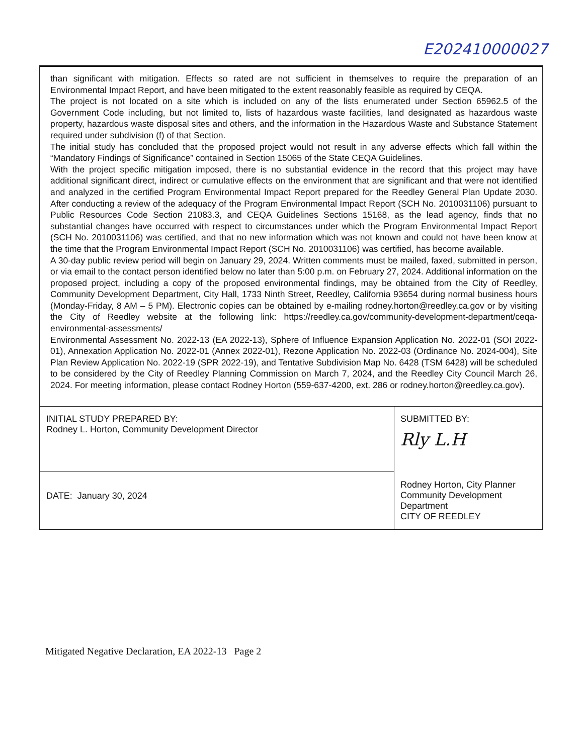E202410000027
than significant with mitigation. Effects so rated are not sufficient in themselves to require the preparation of an Environmental Impact Report, and have been mitigated to the extent reasonably feasible as required by CEQA.
The project is not located on a site which is included on any of the lists enumerated under Section 65962.5 of the Government Code including, but not limited to, lists of hazardous waste facilities, land designated as hazardous waste property, hazardous waste disposal sites and others, and the information in the Hazardous Waste and Substance Statement required under subdivision (f) of that Section.
The initial study has concluded that the proposed project would not result in any adverse effects which fall within the “Mandatory Findings of Significance” contained in Section 15065 of the State CEQA Guidelines.
With the project specific mitigation imposed, there is no substantial evidence in the record that this project may have additional significant direct, indirect or cumulative effects on the environment that are significant and that were not identified and analyzed in the certified Program Environmental Impact Report prepared for the Reedley General Plan Update 2030. After conducting a review of the adequacy of the Program Environmental Impact Report (SCH No. 2010031106) pursuant to Public Resources Code Section 21083.3, and CEQA Guidelines Sections 15168, as the lead agency, finds that no substantial changes have occurred with respect to circumstances under which the Program Environmental Impact Report (SCH No. 2010031106) was certified, and that no new information which was not known and could not have been know at the time that the Program Environmental Impact Report (SCH No. 2010031106) was certified, has become available.
A 30-day public review period will begin on January 29, 2024. Written comments must be mailed, faxed, submitted in person, or via email to the contact person identified below no later than 5:00 p.m. on February 27, 2024. Additional information on the proposed project, including a copy of the proposed environmental findings, may be obtained from the City of Reedley, Community Development Department, City Hall, 1733 Ninth Street, Reedley, California 93654 during normal business hours (Monday-Friday, 8 AM – 5 PM). Electronic copies can be obtained by e-mailing rodney.horton@reedley.ca.gov or by visiting the City of Reedley website at the following link: https://reedley.ca.gov/community-development-department/ceqa-environmental-assessments/
Environmental Assessment No. 2022-13 (EA 2022-13), Sphere of Influence Expansion Application No. 2022-01 (SOI 2022-01), Annexation Application No. 2022-01 (Annex 2022-01), Rezone Application No. 2022-03 (Ordinance No. 2024-004), Site Plan Review Application No. 2022-19 (SPR 2022-19), and Tentative Subdivision Map No. 6428 (TSM 6428) will be scheduled to be considered by the City of Reedley Planning Commission on March 7, 2024, and the Reedley City Council March 26, 2024. For meeting information, please contact Rodney Horton (559-637-4200, ext. 286 or rodney.horton@reedley.ca.gov).
| INITIAL STUDY PREPARED BY: Rodney L. Horton, Community Development Director | SUBMITTED BY: Rly L.H Rodney Horton, City Planner Community Development Department CITY OF REEDLEY |
| DATE: January 30, 2024 | |
Mitigated Negative Declaration, EA 2022-13 Page 2